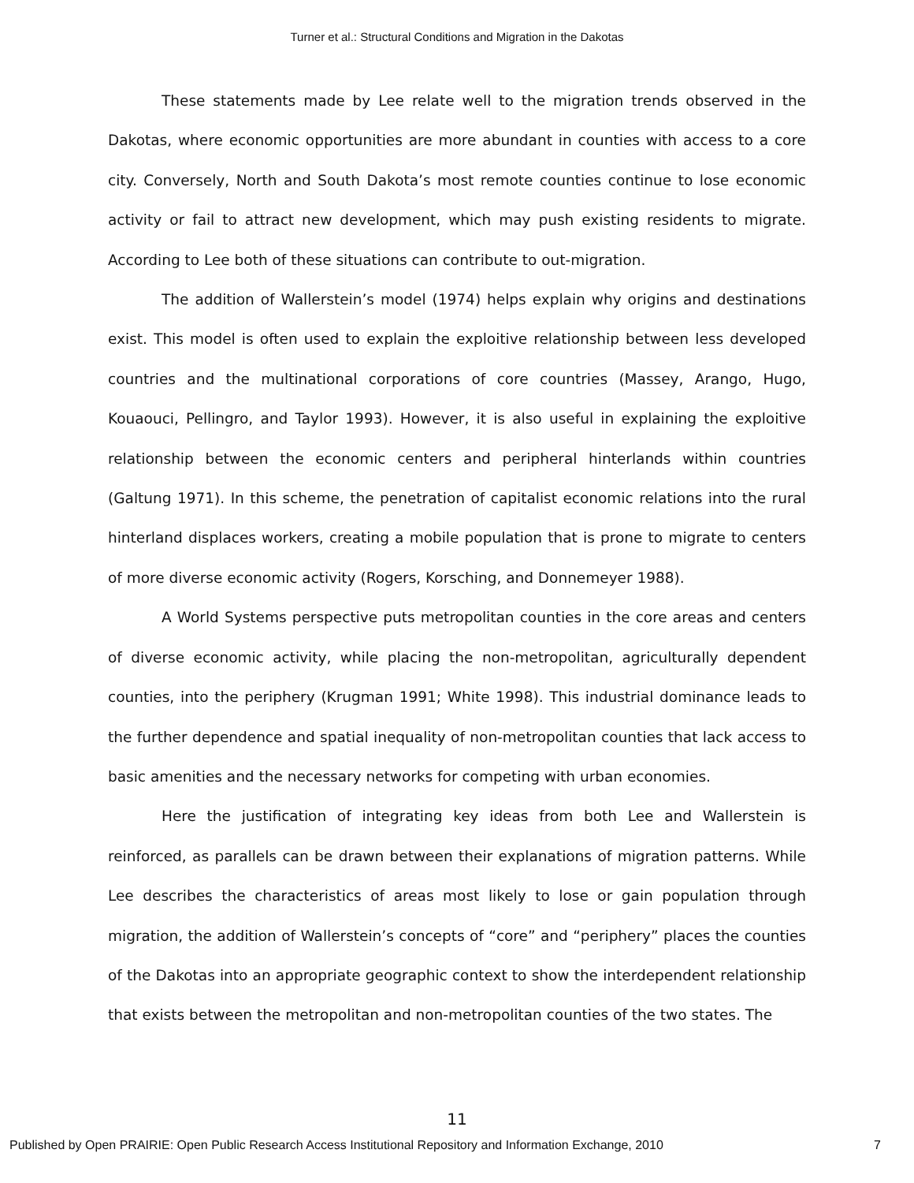Turner et al.: Structural Conditions and Migration in the Dakotas
These statements made by Lee relate well to the migration trends observed in the Dakotas, where economic opportunities are more abundant in counties with access to a core city. Conversely, North and South Dakota’s most remote counties continue to lose economic activity or fail to attract new development, which may push existing residents to migrate. According to Lee both of these situations can contribute to out-migration.
The addition of Wallerstein’s model (1974) helps explain why origins and destinations exist. This model is often used to explain the exploitive relationship between less developed countries and the multinational corporations of core countries (Massey, Arango, Hugo, Kouaouci, Pellingro, and Taylor 1993). However, it is also useful in explaining the exploitive relationship between the economic centers and peripheral hinterlands within countries (Galtung 1971). In this scheme, the penetration of capitalist economic relations into the rural hinterland displaces workers, creating a mobile population that is prone to migrate to centers of more diverse economic activity (Rogers, Korsching, and Donnemeyer 1988).
A World Systems perspective puts metropolitan counties in the core areas and centers of diverse economic activity, while placing the non-metropolitan, agriculturally dependent counties, into the periphery (Krugman 1991; White 1998). This industrial dominance leads to the further dependence and spatial inequality of non-metropolitan counties that lack access to basic amenities and the necessary networks for competing with urban economies.
Here the justification of integrating key ideas from both Lee and Wallerstein is reinforced, as parallels can be drawn between their explanations of migration patterns. While Lee describes the characteristics of areas most likely to lose or gain population through migration, the addition of Wallerstein’s concepts of “core” and “periphery” places the counties of the Dakotas into an appropriate geographic context to show the interdependent relationship that exists between the metropolitan and non-metropolitan counties of the two states. The
11
Published by Open PRAIRIE: Open Public Research Access Institutional Repository and Information Exchange, 2010 7